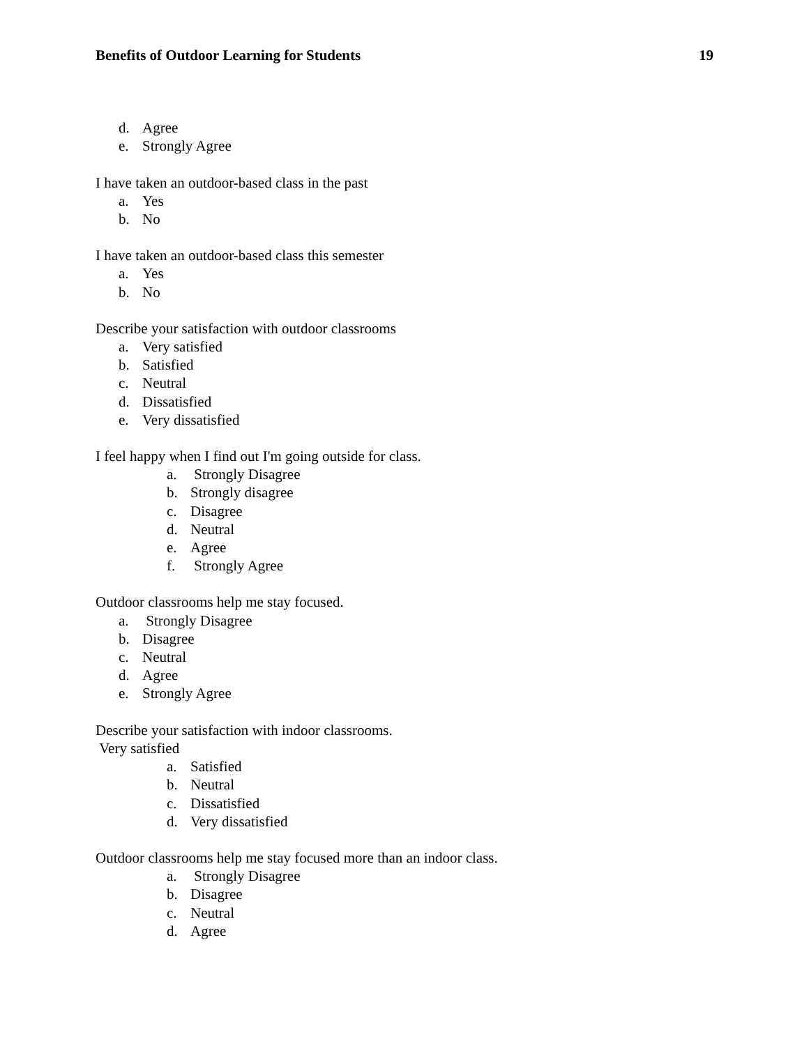Benefits of Outdoor Learning for Students 19
d. Agree
e. Strongly Agree
I have taken an outdoor-based class in the past
a. Yes
b. No
I have taken an outdoor-based class this semester
a. Yes
b. No
Describe your satisfaction with outdoor classrooms
a. Very satisfied
b. Satisfied
c. Neutral
d. Dissatisfied
e. Very dissatisfied
I feel happy when I find out I'm going outside for class.
a. Strongly Disagree
b. Strongly disagree
c. Disagree
d. Neutral
e. Agree
f. Strongly Agree
Outdoor classrooms help me stay focused.
a. Strongly Disagree
b. Disagree
c. Neutral
d. Agree
e. Strongly Agree
Describe your satisfaction with indoor classrooms.
Very satisfied
a. Satisfied
b. Neutral
c. Dissatisfied
d. Very dissatisfied
Outdoor classrooms help me stay focused more than an indoor class.
a. Strongly Disagree
b. Disagree
c. Neutral
d. Agree